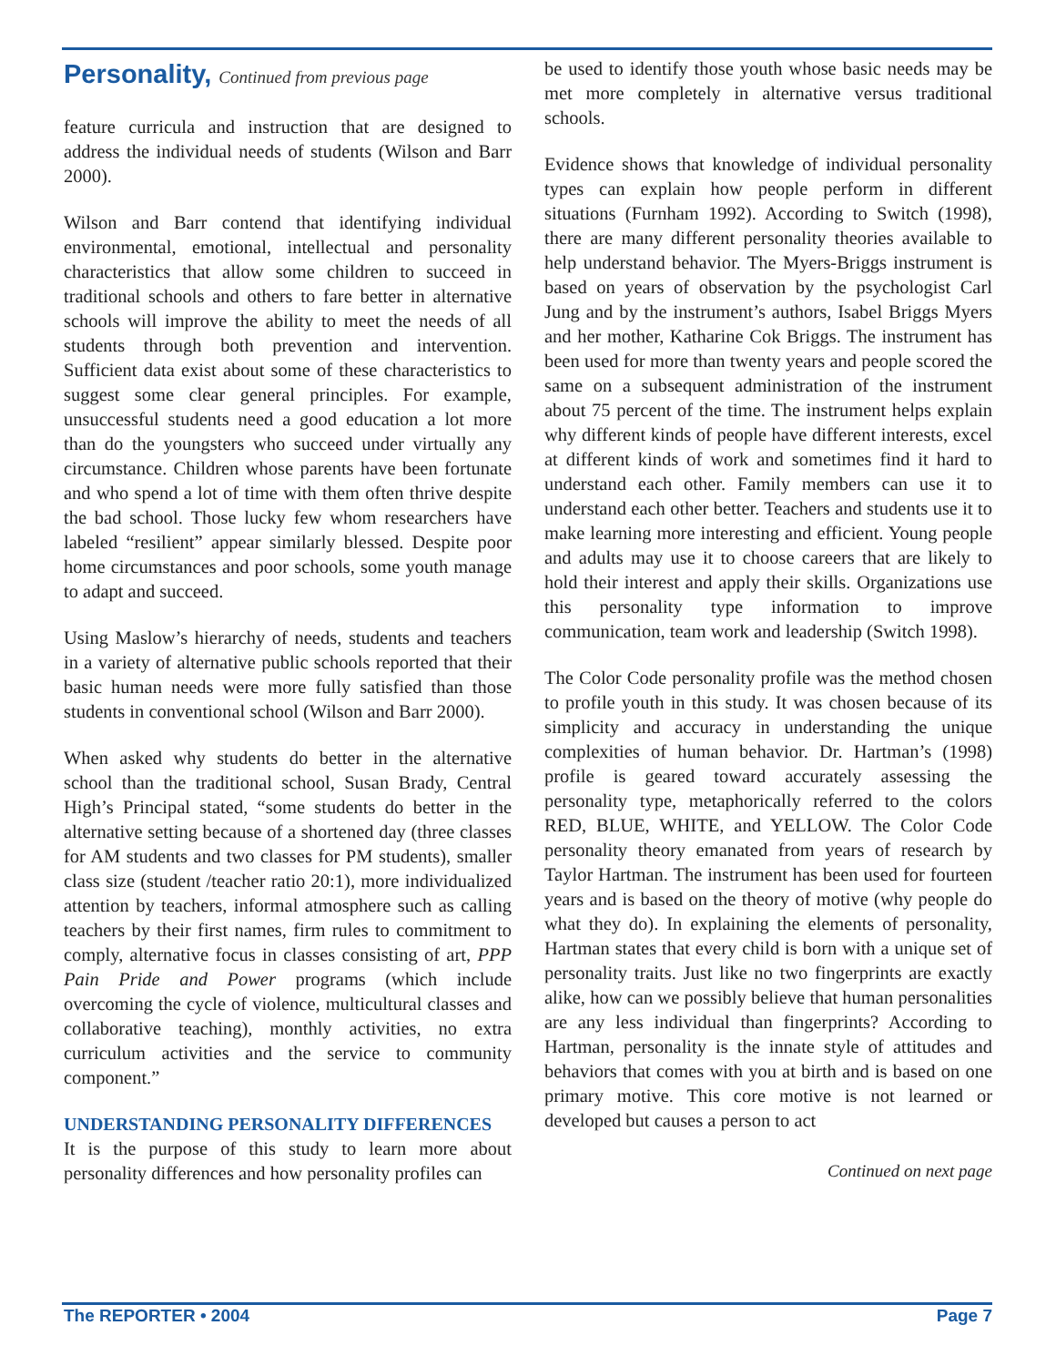Personality, Continued from previous page
feature curricula and instruction that are designed to address the individual needs of students (Wilson and Barr 2000).
Wilson and Barr contend that identifying individual environmental, emotional, intellectual and personality characteristics that allow some children to succeed in traditional schools and others to fare better in alternative schools will improve the ability to meet the needs of all students through both prevention and intervention. Sufficient data exist about some of these characteristics to suggest some clear general principles. For example, unsuccessful students need a good education a lot more than do the youngsters who succeed under virtually any circumstance. Children whose parents have been fortunate and who spend a lot of time with them often thrive despite the bad school. Those lucky few whom researchers have labeled “resilient” appear similarly blessed. Despite poor home circumstances and poor schools, some youth manage to adapt and succeed.
Using Maslow’s hierarchy of needs, students and teachers in a variety of alternative public schools reported that their basic human needs were more fully satisfied than those students in conventional school (Wilson and Barr 2000).
When asked why students do better in the alternative school than the traditional school, Susan Brady, Central High’s Principal stated, “some students do better in the alternative setting because of a shortened day (three classes for AM students and two classes for PM students), smaller class size (student /teacher ratio 20:1), more individualized attention by teachers, informal atmosphere such as calling teachers by their first names, firm rules to commitment to comply, alternative focus in classes consisting of art, PPP Pain Pride and Power programs (which include overcoming the cycle of violence, multicultural classes and collaborative teaching), monthly activities, no extra curriculum activities and the service to community component.”
UNDERSTANDING PERSONALITY DIFFERENCES
It is the purpose of this study to learn more about personality differences and how personality profiles can
be used to identify those youth whose basic needs may be met more completely in alternative versus traditional schools.
Evidence shows that knowledge of individual personality types can explain how people perform in different situations (Furnham 1992). According to Switch (1998), there are many different personality theories available to help understand behavior. The Myers-Briggs instrument is based on years of observation by the psychologist Carl Jung and by the instrument’s authors, Isabel Briggs Myers and her mother, Katharine Cok Briggs. The instrument has been used for more than twenty years and people scored the same on a subsequent administration of the instrument about 75 percent of the time. The instrument helps explain why different kinds of people have different interests, excel at different kinds of work and sometimes find it hard to understand each other. Family members can use it to understand each other better. Teachers and students use it to make learning more interesting and efficient. Young people and adults may use it to choose careers that are likely to hold their interest and apply their skills. Organizations use this personality type information to improve communication, team work and leadership (Switch 1998).
The Color Code personality profile was the method chosen to profile youth in this study. It was chosen because of its simplicity and accuracy in understanding the unique complexities of human behavior. Dr. Hartman’s (1998) profile is geared toward accurately assessing the personality type, metaphorically referred to the colors RED, BLUE, WHITE, and YELLOW. The Color Code personality theory emanated from years of research by Taylor Hartman. The instrument has been used for fourteen years and is based on the theory of motive (why people do what they do). In explaining the elements of personality, Hartman states that every child is born with a unique set of personality traits. Just like no two fingerprints are exactly alike, how can we possibly believe that human personalities are any less individual than fingerprints? According to Hartman, personality is the innate style of attitudes and behaviors that comes with you at birth and is based on one primary motive. This core motive is not learned or developed but causes a person to act
Continued on next page
The REPORTER • 2004 Page 7